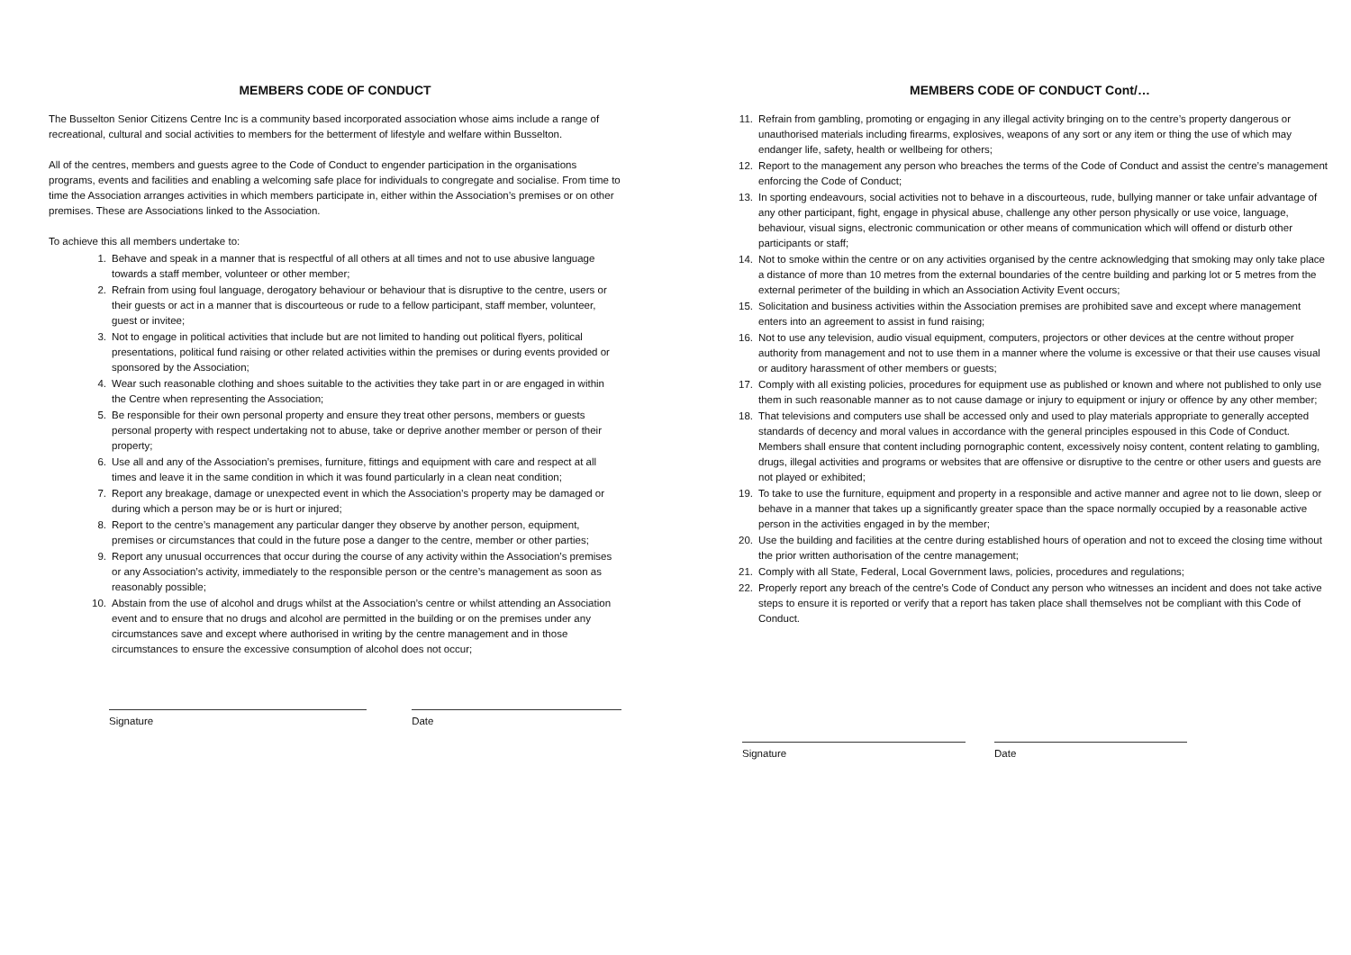MEMBERS CODE OF CONDUCT
The Busselton Senior Citizens Centre Inc is a community based incorporated association whose aims include a range of recreational, cultural and social activities to members for the betterment of lifestyle and welfare within Busselton.
All of the centres, members and guests agree to the Code of Conduct to engender participation in the organisations programs, events and facilities and enabling a welcoming safe place for individuals to congregate and socialise. From time to time the Association arranges activities in which members participate in, either within the Association’s premises or on other premises. These are Associations linked to the Association.
To achieve this all members undertake to:
1. Behave and speak in a manner that is respectful of all others at all times and not to use abusive language towards a staff member, volunteer or other member;
2. Refrain from using foul language, derogatory behaviour or behaviour that is disruptive to the centre, users or their guests or act in a manner that is discourteous or rude to a fellow participant, staff member, volunteer, guest or invitee;
3. Not to engage in political activities that include but are not limited to handing out political flyers, political presentations, political fund raising or other related activities within the premises or during events provided or sponsored by the Association;
4. Wear such reasonable clothing and shoes suitable to the activities they take part in or are engaged in within the Centre when representing the Association;
5. Be responsible for their own personal property and ensure they treat other persons, members or guests personal property with respect undertaking not to abuse, take or deprive another member or person of their property;
6. Use all and any of the Association’s premises, furniture, fittings and equipment with care and respect at all times and leave it in the same condition in which it was found particularly in a clean neat condition;
7. Report any breakage, damage or unexpected event in which the Association’s property may be damaged or during which a person may be or is hurt or injured;
8. Report to the centre’s management any particular danger they observe by another person, equipment, premises or circumstances that could in the future pose a danger to the centre, member or other parties;
9. Report any unusual occurrences that occur during the course of any activity within the Association’s premises or any Association’s activity, immediately to the responsible person or the centre’s management as soon as reasonably possible;
10. Abstain from the use of alcohol and drugs whilst at the Association’s centre or whilst attending an Association event and to ensure that no drugs and alcohol are permitted in the building or on the premises under any circumstances save and except where authorised in writing by the centre management and in those circumstances to ensure the excessive consumption of alcohol does not occur;
Signature Date
MEMBERS CODE OF CONDUCT Cont/…
11. Refrain from gambling, promoting or engaging in any illegal activity bringing on to the centre’s property dangerous or unauthorised materials including firearms, explosives, weapons of any sort or any item or thing the use of which may endanger life, safety, health or wellbeing for others;
12. Report to the management any person who breaches the terms of the Code of Conduct and assist the centre’s management enforcing the Code of Conduct;
13. In sporting endeavours, social activities not to behave in a discourteous, rude, bullying manner or take unfair advantage of any other participant, fight, engage in physical abuse, challenge any other person physically or use voice, language, behaviour, visual signs, electronic communication or other means of communication which will offend or disturb other participants or staff;
14. Not to smoke within the centre or on any activities organised by the centre acknowledging that smoking may only take place a distance of more than 10 metres from the external boundaries of the centre building and parking lot or 5 metres from the external perimeter of the building in which an Association Activity Event occurs;
15. Solicitation and business activities within the Association premises are prohibited save and except where management enters into an agreement to assist in fund raising;
16. Not to use any television, audio visual equipment, computers, projectors or other devices at the centre without proper authority from management and not to use them in a manner where the volume is excessive or that their use causes visual or auditory harassment of other members or guests;
17. Comply with all existing policies, procedures for equipment use as published or known and where not published to only use them in such reasonable manner as to not cause damage or injury to equipment or injury or offence by any other member;
18. That televisions and computers use shall be accessed only and used to play materials appropriate to generally accepted standards of decency and moral values in accordance with the general principles espoused in this Code of Conduct. Members shall ensure that content including pornographic content, excessively noisy content, content relating to gambling, drugs, illegal activities and programs or websites that are offensive or disruptive to the centre or other users and guests are not played or exhibited;
19. To take to use the furniture, equipment and property in a responsible and active manner and agree not to lie down, sleep or behave in a manner that takes up a significantly greater space than the space normally occupied by a reasonable active person in the activities engaged in by the member;
20. Use the building and facilities at the centre during established hours of operation and not to exceed the closing time without the prior written authorisation of the centre management;
21. Comply with all State, Federal, Local Government laws, policies, procedures and regulations;
22. Properly report any breach of the centre’s Code of Conduct any person who witnesses an incident and does not take active steps to ensure it is reported or verify that a report has taken place shall themselves not be compliant with this Code of Conduct.
Signature Date